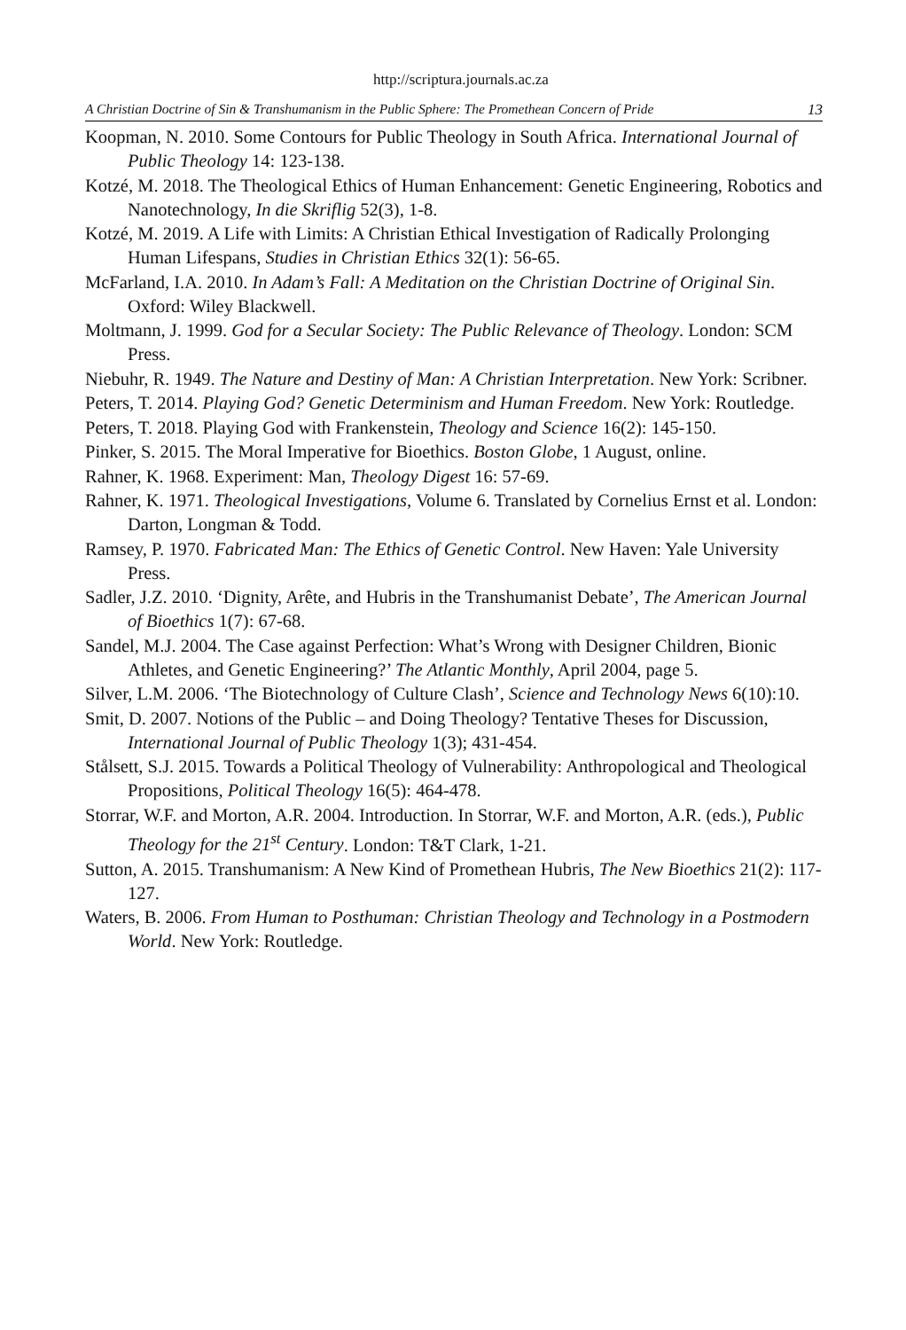http://scriptura.journals.ac.za
A Christian Doctrine of Sin & Transhumanism in the Public Sphere: The Promethean Concern of Pride 13
Koopman, N. 2010. Some Contours for Public Theology in South Africa. International Journal of Public Theology 14: 123-138.
Kotzé, M. 2018. The Theological Ethics of Human Enhancement: Genetic Engineering, Robotics and Nanotechnology, In die Skriflig 52(3), 1-8.
Kotzé, M. 2019. A Life with Limits: A Christian Ethical Investigation of Radically Prolonging Human Lifespans, Studies in Christian Ethics 32(1): 56-65.
McFarland, I.A. 2010. In Adam’s Fall: A Meditation on the Christian Doctrine of Original Sin. Oxford: Wiley Blackwell.
Moltmann, J. 1999. God for a Secular Society: The Public Relevance of Theology. London: SCM Press.
Niebuhr, R. 1949. The Nature and Destiny of Man: A Christian Interpretation. New York: Scribner.
Peters, T. 2014. Playing God? Genetic Determinism and Human Freedom. New York: Routledge.
Peters, T. 2018. Playing God with Frankenstein, Theology and Science 16(2): 145-150.
Pinker, S. 2015. The Moral Imperative for Bioethics. Boston Globe, 1 August, online.
Rahner, K. 1968. Experiment: Man, Theology Digest 16: 57-69.
Rahner, K. 1971. Theological Investigations, Volume 6. Translated by Cornelius Ernst et al. London: Darton, Longman & Todd.
Ramsey, P. 1970. Fabricated Man: The Ethics of Genetic Control. New Haven: Yale University Press.
Sadler, J.Z. 2010. ‘Dignity, Arête, and Hubris in the Transhumanist Debate’, The American Journal of Bioethics 1(7): 67-68.
Sandel, M.J. 2004. The Case against Perfection: What’s Wrong with Designer Children, Bionic Athletes, and Genetic Engineering?’ The Atlantic Monthly, April 2004, page 5.
Silver, L.M. 2006. ‘The Biotechnology of Culture Clash’, Science and Technology News 6(10):10.
Smit, D. 2007. Notions of the Public – and Doing Theology? Tentative Theses for Discussion, International Journal of Public Theology 1(3); 431-454.
Stålsett, S.J. 2015. Towards a Political Theology of Vulnerability: Anthropological and Theological Propositions, Political Theology 16(5): 464-478.
Storrar, W.F. and Morton, A.R. 2004. Introduction. In Storrar, W.F. and Morton, A.R. (eds.), Public Theology for the 21<sup>st</sup> Century. London: T&T Clark, 1-21.
Sutton, A. 2015. Transhumanism: A New Kind of Promethean Hubris, The New Bioethics 21(2): 117-127.
Waters, B. 2006. From Human to Posthuman: Christian Theology and Technology in a Postmodern World. New York: Routledge.